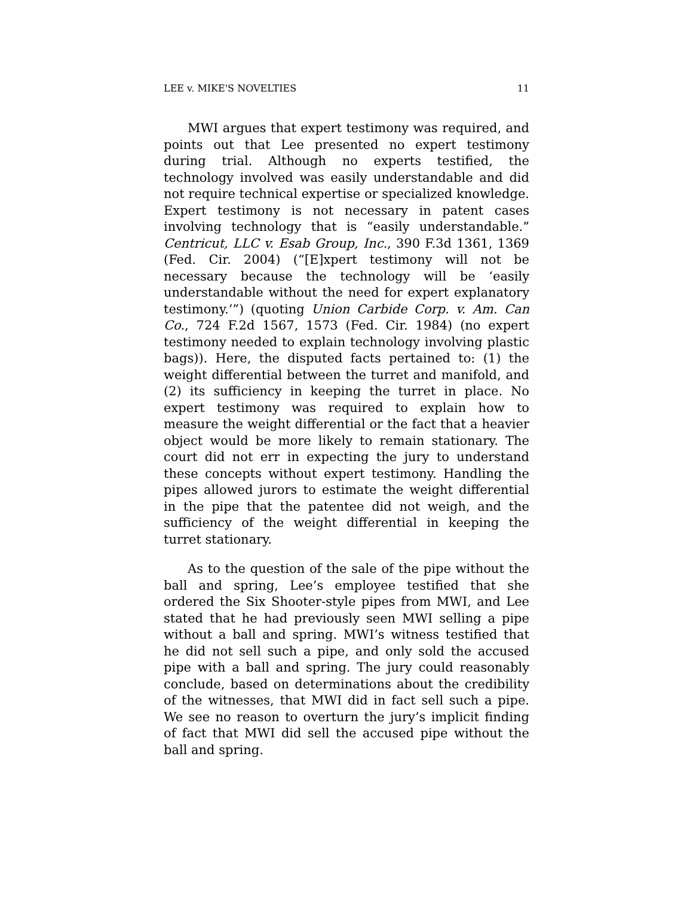LEE v. MIKE'S NOVELTIES 11
MWI argues that expert testimony was required, and points out that Lee presented no expert testimony during trial. Although no experts testified, the technology involved was easily understandable and did not require technical expertise or specialized knowledge. Expert testimony is not necessary in patent cases involving technology that is “easily understandable.” Centricut, LLC v. Esab Group, Inc., 390 F.3d 1361, 1369 (Fed. Cir. 2004) (“[E]xpert testimony will not be necessary because the technology will be ‘easily understandable without the need for expert explanatory testimony.’”) (quoting Union Carbide Corp. v. Am. Can Co., 724 F.2d 1567, 1573 (Fed. Cir. 1984) (no expert testimony needed to explain technology involving plastic bags)). Here, the disputed facts pertained to: (1) the weight differential between the turret and manifold, and (2) its sufficiency in keeping the turret in place. No expert testimony was required to explain how to measure the weight differential or the fact that a heavier object would be more likely to remain stationary. The court did not err in expecting the jury to understand these concepts without expert testimony. Handling the pipes allowed jurors to estimate the weight differential in the pipe that the patentee did not weigh, and the sufficiency of the weight differential in keeping the turret stationary.
As to the question of the sale of the pipe without the ball and spring, Lee’s employee testified that she ordered the Six Shooter-style pipes from MWI, and Lee stated that he had previously seen MWI selling a pipe without a ball and spring. MWI’s witness testified that he did not sell such a pipe, and only sold the accused pipe with a ball and spring. The jury could reasonably conclude, based on determinations about the credibility of the witnesses, that MWI did in fact sell such a pipe. We see no reason to overturn the jury’s implicit finding of fact that MWI did sell the accused pipe without the ball and spring.